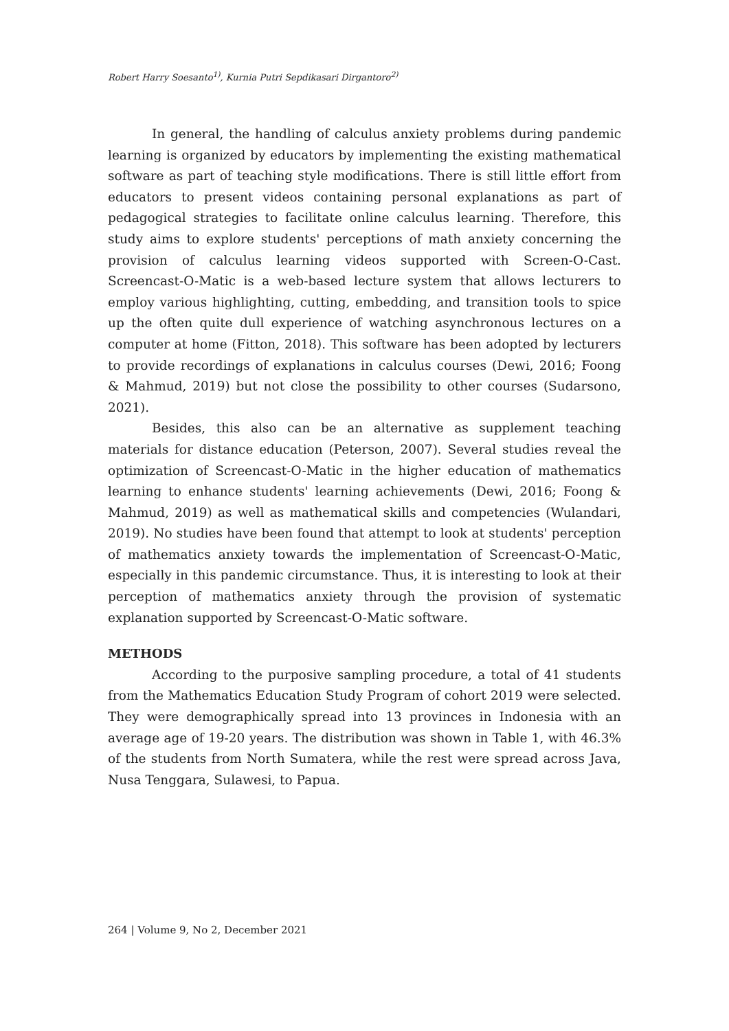Robert Harry Soesanto<sup>1)</sup>, Kurnia Putri Sepdikasari Dirgantoro<sup>2)</sup>
In general, the handling of calculus anxiety problems during pandemic learning is organized by educators by implementing the existing mathematical software as part of teaching style modifications. There is still little effort from educators to present videos containing personal explanations as part of pedagogical strategies to facilitate online calculus learning. Therefore, this study aims to explore students' perceptions of math anxiety concerning the provision of calculus learning videos supported with Screen-O-Cast. Screencast-O-Matic is a web-based lecture system that allows lecturers to employ various highlighting, cutting, embedding, and transition tools to spice up the often quite dull experience of watching asynchronous lectures on a computer at home (Fitton, 2018). This software has been adopted by lecturers to provide recordings of explanations in calculus courses (Dewi, 2016; Foong & Mahmud, 2019) but not close the possibility to other courses (Sudarsono, 2021).
Besides, this also can be an alternative as supplement teaching materials for distance education (Peterson, 2007). Several studies reveal the optimization of Screencast-O-Matic in the higher education of mathematics learning to enhance students' learning achievements (Dewi, 2016; Foong & Mahmud, 2019) as well as mathematical skills and competencies (Wulandari, 2019). No studies have been found that attempt to look at students' perception of mathematics anxiety towards the implementation of Screencast-O-Matic, especially in this pandemic circumstance. Thus, it is interesting to look at their perception of mathematics anxiety through the provision of systematic explanation supported by Screencast-O-Matic software.
METHODS
According to the purposive sampling procedure, a total of 41 students from the Mathematics Education Study Program of cohort 2019 were selected. They were demographically spread into 13 provinces in Indonesia with an average age of 19-20 years. The distribution was shown in Table 1, with 46.3% of the students from North Sumatera, while the rest were spread across Java, Nusa Tenggara, Sulawesi, to Papua.
264 | Volume 9, No 2, December 2021